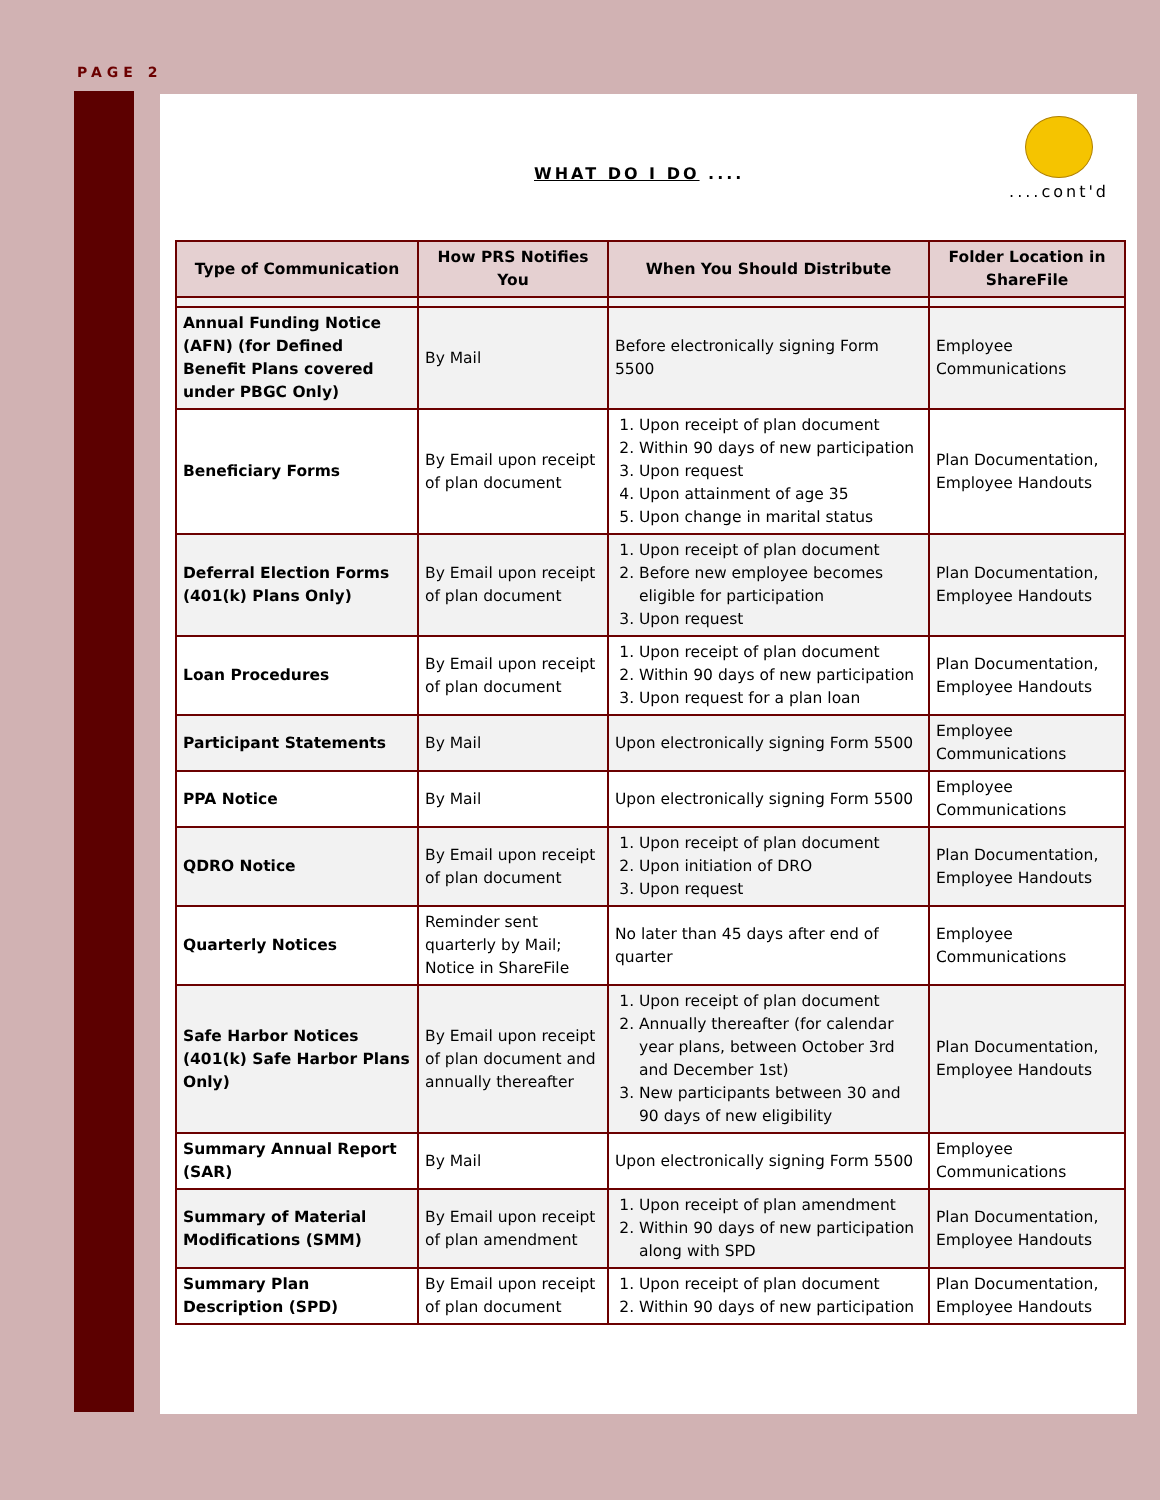PAGE 2
WHAT DO I DO ....
....cont'd
| Type of Communication | How PRS Notifies You | When You Should Distribute | Folder Location in ShareFile |
| --- | --- | --- | --- |
| Annual Funding Notice (AFN) (for Defined Benefit Plans covered under PBGC Only) | By Mail | Before electronically signing Form 5500 | Employee Communications |
| Beneficiary Forms | By Email upon receipt of plan document | 1. Upon receipt of plan document 2. Within 90 days of new participation 3. Upon request 4. Upon attainment of age 35 5. Upon change in marital status | Plan Documentation, Employee Handouts |
| Deferral Election Forms (401(k) Plans Only) | By Email upon receipt of plan document | 1. Upon receipt of plan document 2. Before new employee becomes eligible for participation 3. Upon request | Plan Documentation, Employee Handouts |
| Loan Procedures | By Email upon receipt of plan document | 1. Upon receipt of plan document 2. Within 90 days of new participation 3. Upon request for a plan loan | Plan Documentation, Employee Handouts |
| Participant Statements | By Mail | Upon electronically signing Form 5500 | Employee Communications |
| PPA Notice | By Mail | Upon electronically signing Form 5500 | Employee Communications |
| QDRO Notice | By Email upon receipt of plan document | 1. Upon receipt of plan document 2. Upon initiation of DRO 3. Upon request | Plan Documentation, Employee Handouts |
| Quarterly Notices | Reminder sent quarterly by Mail; Notice in ShareFile | No later than 45 days after end of quarter | Employee Communications |
| Safe Harbor Notices (401(k) Safe Harbor Plans Only) | By Email upon receipt of plan document and annually thereafter | 1. Upon receipt of plan document 2. Annually thereafter (for calendar year plans, between October 3rd and December 1st) 3. New participants between 30 and 90 days of new eligibility | Plan Documentation, Employee Handouts |
| Summary Annual Report (SAR) | By Mail | Upon electronically signing Form 5500 | Employee Communications |
| Summary of Material Modifications (SMM) | By Email upon receipt of plan amendment | 1. Upon receipt of plan amendment 2. Within 90 days of new participation along with SPD | Plan Documentation, Employee Handouts |
| Summary Plan Description (SPD) | By Email upon receipt of plan document | 1. Upon receipt of plan document 2. Within 90 days of new participation | Plan Documentation, Employee Handouts |